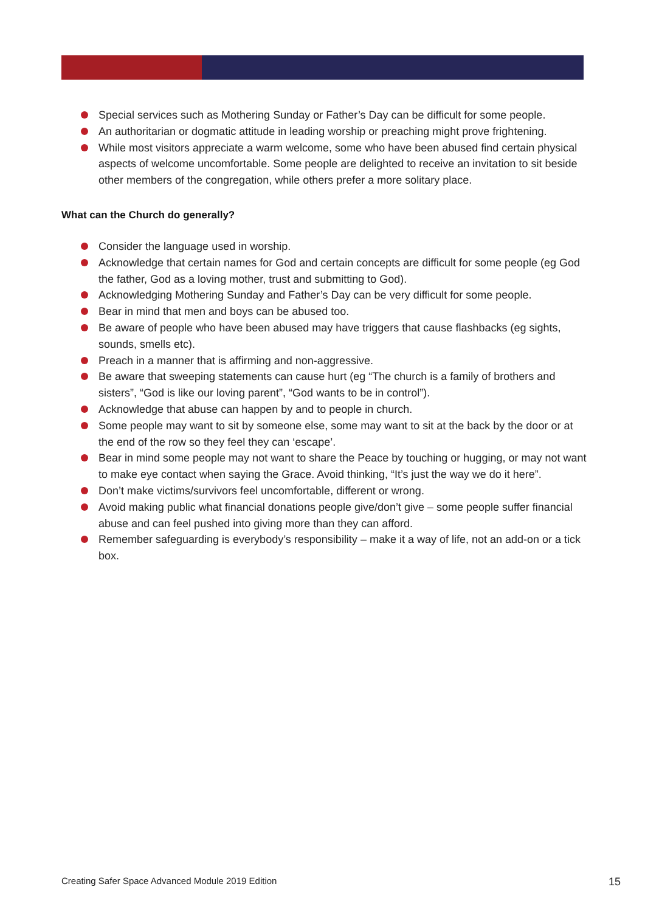Special services such as Mothering Sunday or Father’s Day can be difficult for some people.
An authoritarian or dogmatic attitude in leading worship or preaching might prove frightening.
While most visitors appreciate a warm welcome, some who have been abused find certain physical aspects of welcome uncomfortable. Some people are delighted to receive an invitation to sit beside other members of the congregation, while others prefer a more solitary place.
What can the Church do generally?
Consider the language used in worship.
Acknowledge that certain names for God and certain concepts are difficult for some people (eg God the father, God as a loving mother, trust and submitting to God).
Acknowledging Mothering Sunday and Father’s Day can be very difficult for some people.
Bear in mind that men and boys can be abused too.
Be aware of people who have been abused may have triggers that cause flashbacks (eg sights, sounds, smells etc).
Preach in a manner that is affirming and non-aggressive.
Be aware that sweeping statements can cause hurt (eg “The church is a family of brothers and sisters”, “God is like our loving parent”, “God wants to be in control”).
Acknowledge that abuse can happen by and to people in church.
Some people may want to sit by someone else, some may want to sit at the back by the door or at the end of the row so they feel they can ‘escape’.
Bear in mind some people may not want to share the Peace by touching or hugging, or may not want to make eye contact when saying the Grace. Avoid thinking, “It’s just the way we do it here”.
Don’t make victims/survivors feel uncomfortable, different or wrong.
Avoid making public what financial donations people give/don’t give – some people suffer financial abuse and can feel pushed into giving more than they can afford.
Remember safeguarding is everybody’s responsibility – make it a way of life, not an add-on or a tick box.
Creating Safer Space Advanced Module 2019 Edition 15